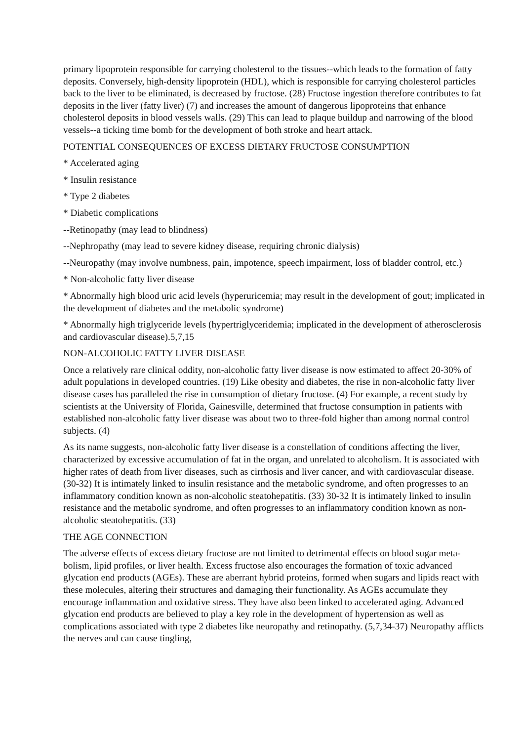primary lipoprotein responsible for carrying cholesterol to the tissues--which leads to the formation of fatty deposits. Conversely, high-density lipoprotein (HDL), which is responsible for carrying cholesterol particles back to the liver to be eliminated, is decreased by fructose. (28) Fructose ingestion therefore contributes to fat deposits in the liver (fatty liver) (7) and increases the amount of dangerous lipoproteins that enhance cholesterol deposits in blood vessels walls. (29) This can lead to plaque buildup and narrowing of the blood vessels--a ticking time bomb for the development of both stroke and heart attack.
POTENTIAL CONSEQUENCES OF EXCESS DIETARY FRUCTOSE CONSUMPTION
* Accelerated aging
* Insulin resistance
* Type 2 diabetes
* Diabetic complications
--Retinopathy (may lead to blindness)
--Nephropathy (may lead to severe kidney disease, requiring chronic dialysis)
--Neuropathy (may involve numbness, pain, impotence, speech impairment, loss of bladder control, etc.)
* Non-alcoholic fatty liver disease
* Abnormally high blood uric acid levels (hyperuricemia; may result in the development of gout; implicated in the development of diabetes and the metabolic syndrome)
* Abnormally high triglyceride levels (hypertriglyceridemia; implicated in the development of atherosclerosis and cardiovascular disease).5,7,15
NON-ALCOHOLIC FATTY LIVER DISEASE
Once a relatively rare clinical oddity, non-alcoholic fatty liver disease is now estimated to affect 20-30% of adult populations in developed countries. (19) Like obesity and diabetes, the rise in non-alcoholic fatty liver disease cases has paralleled the rise in consumption of dietary fructose. (4) For example, a recent study by scientists at the University of Florida, Gainesville, determined that fructose consumption in patients with established non-alcoholic fatty liver disease was about two to three-fold higher than among normal control subjects. (4)
As its name suggests, non-alcoholic fatty liver disease is a constellation of conditions affecting the liver, characterized by excessive accumulation of fat in the organ, and unrelated to alcoholism. It is associated with higher rates of death from liver diseases, such as cirrhosis and liver cancer, and with cardiovascular disease. (30-32) It is intimately linked to insulin resistance and the metabolic syndrome, and often progresses to an inflammatory condition known as non-alcoholic steatohepatitis. (33) 30-32 It is intimately linked to insulin resistance and the metabolic syndrome, and often progresses to an inflammatory condition known as non-alcoholic steatohepatitis. (33)
THE AGE CONNECTION
The adverse effects of excess dietary fructose are not limited to detrimental effects on blood sugar meta-bolism, lipid profiles, or liver health. Excess fructose also encourages the formation of toxic advanced glycation end products (AGEs). These are aberrant hybrid proteins, formed when sugars and lipids react with these molecules, altering their structures and damaging their functionality. As AGEs accumulate they encourage inflammation and oxidative stress. They have also been linked to accelerated aging. Advanced glycation end products are believed to play a key role in the development of hypertension as well as complications associated with type 2 diabetes like neuropathy and retinopathy. (5,7,34-37) Neuropathy afflicts the nerves and can cause tingling,